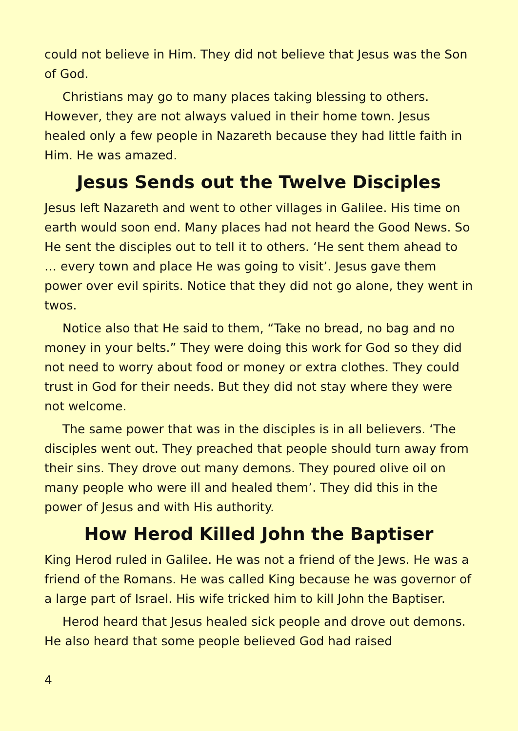could not believe in Him. They did not believe that Jesus was the Son of God.
Christians may go to many places taking blessing to others. However, they are not always valued in their home town. Jesus healed only a few people in Nazareth because they had little faith in Him. He was amazed.
Jesus Sends out the Twelve Disciples
Jesus left Nazareth and went to other villages in Galilee. His time on earth would soon end. Many places had not heard the Good News. So He sent the disciples out to tell it to others. ‘He sent them ahead to … every town and place He was going to visit’. Jesus gave them power over evil spirits. Notice that they did not go alone, they went in twos.
Notice also that He said to them, “Take no bread, no bag and no money in your belts.” They were doing this work for God so they did not need to worry about food or money or extra clothes. They could trust in God for their needs. But they did not stay where they were not welcome.
The same power that was in the disciples is in all believers. ‘The disciples went out. They preached that people should turn away from their sins. They drove out many demons. They poured olive oil on many people who were ill and healed them’. They did this in the power of Jesus and with His authority.
How Herod Killed John the Baptiser
King Herod ruled in Galilee. He was not a friend of the Jews. He was a friend of the Romans. He was called King because he was governor of a large part of Israel. His wife tricked him to kill John the Baptiser.
Herod heard that Jesus healed sick people and drove out demons. He also heard that some people believed God had raised
4